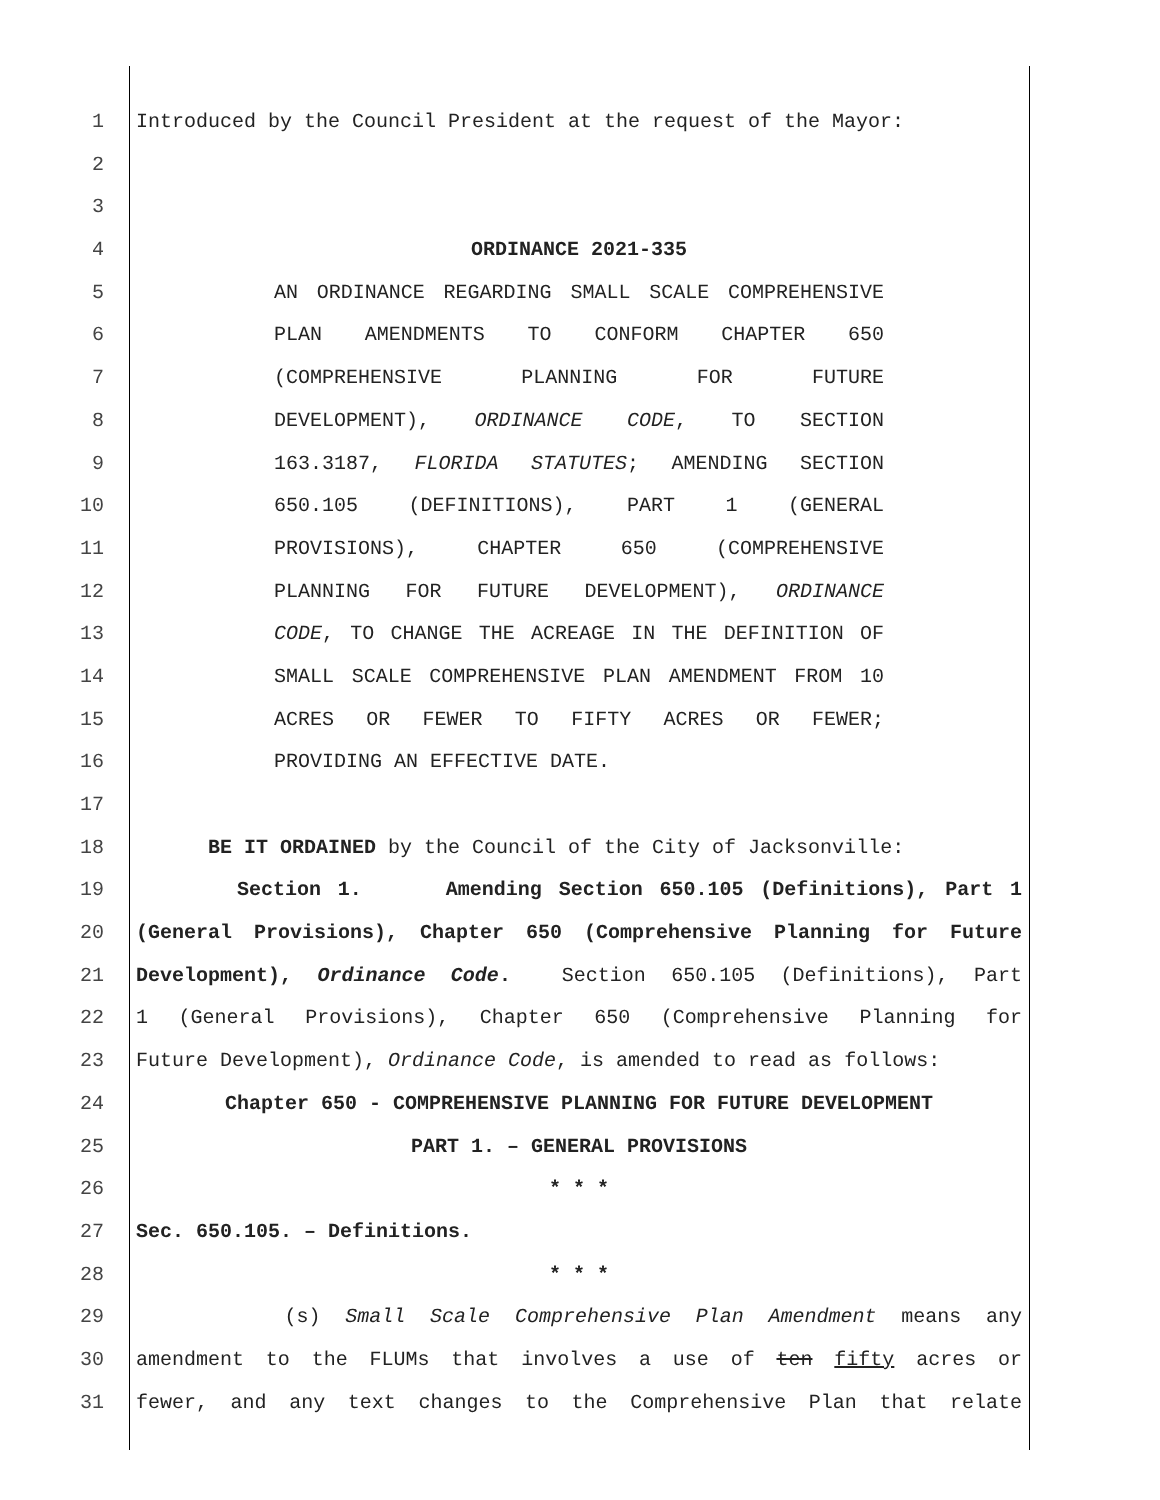1 Introduced by the Council President at the request of the Mayor:
2
3
4 ORDINANCE 2021-335
5 AN ORDINANCE REGARDING SMALL SCALE COMPREHENSIVE
6 PLAN AMENDMENTS TO CONFORM CHAPTER 650
7 (COMPREHENSIVE PLANNING FOR FUTURE
8 DEVELOPMENT), ORDINANCE CODE, TO SECTION
9 163.3187, FLORIDA STATUTES; AMENDING SECTION
10 650.105 (DEFINITIONS), PART 1 (GENERAL
11 PROVISIONS), CHAPTER 650 (COMPREHENSIVE
12 PLANNING FOR FUTURE DEVELOPMENT), ORDINANCE
13 CODE, TO CHANGE THE ACREAGE IN THE DEFINITION OF
14 SMALL SCALE COMPREHENSIVE PLAN AMENDMENT FROM 10
15 ACRES OR FEWER TO FIFTY ACRES OR FEWER;
16 PROVIDING AN EFFECTIVE DATE.
17
18 BE IT ORDAINED by the Council of the City of Jacksonville:
19 Section 1. Amending Section 650.105 (Definitions), Part 1
20 (General Provisions), Chapter 650 (Comprehensive Planning for Future
21 Development), Ordinance Code. Section 650.105 (Definitions), Part
22 1 (General Provisions), Chapter 650 (Comprehensive Planning for
23 Future Development), Ordinance Code, is amended to read as follows:
24 Chapter 650 - COMPREHENSIVE PLANNING FOR FUTURE DEVELOPMENT
25 PART 1. – GENERAL PROVISIONS
26 * * *
27 Sec. 650.105. – Definitions.
28 * * *
29 (s) Small Scale Comprehensive Plan Amendment means any
30 amendment to the FLUMs that involves a use of ten fifty acres or
31 fewer, and any text changes to the Comprehensive Plan that relate